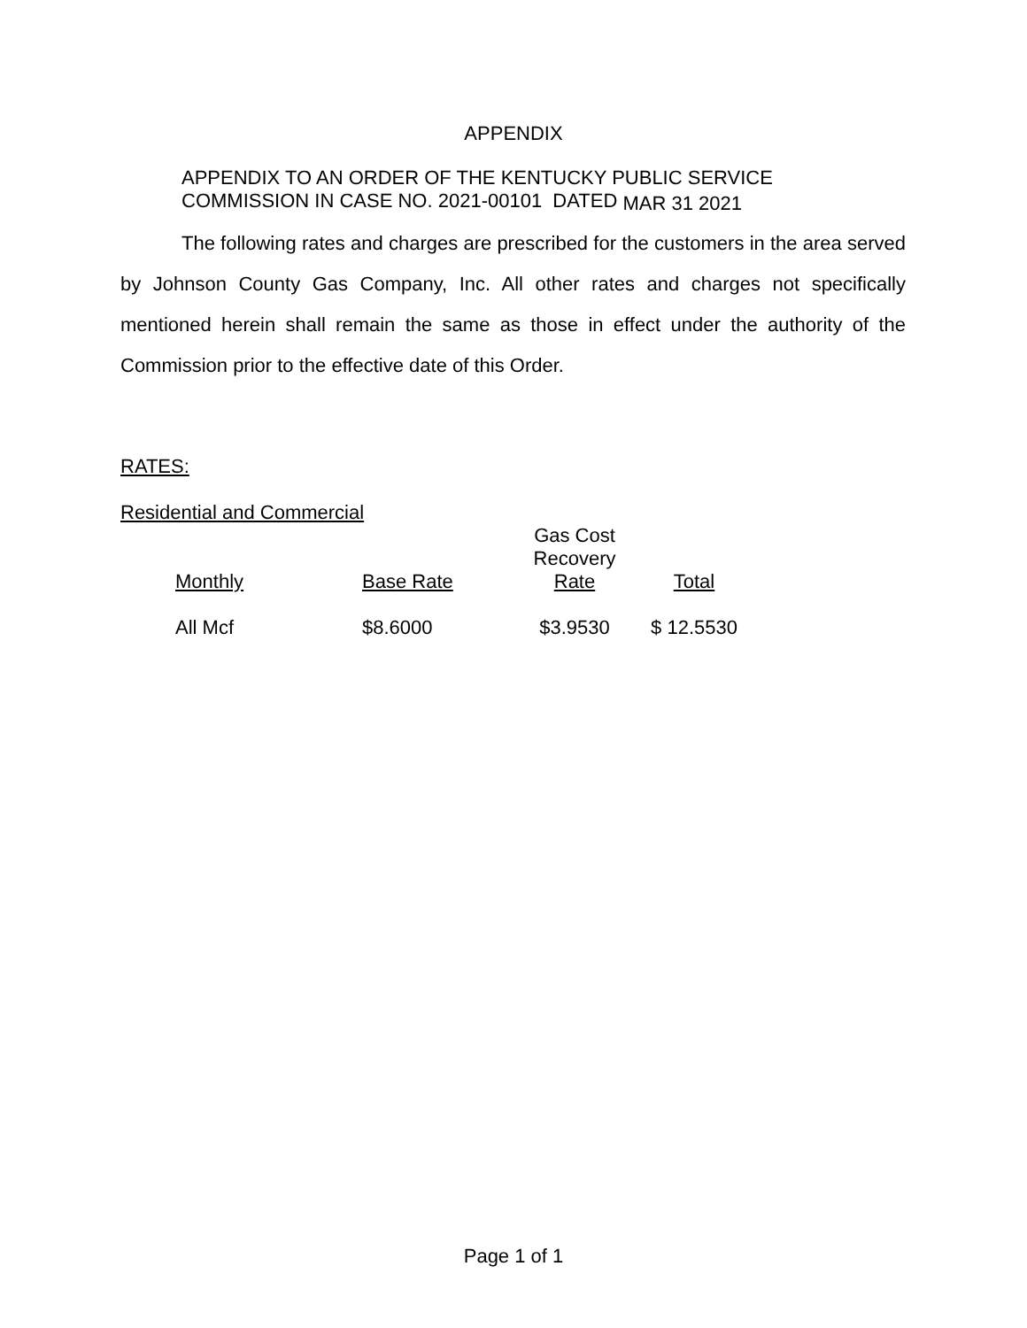APPENDIX
APPENDIX TO AN ORDER OF THE KENTUCKY PUBLIC SERVICE
COMMISSION IN CASE NO. 2021-00101 DATED MAR 31 2021
The following rates and charges are prescribed for the customers in the area served by Johnson County Gas Company, Inc. All other rates and charges not specifically mentioned herein shall remain the same as those in effect under the authority of the Commission prior to the effective date of this Order.
RATES:
Residential and Commercial
| Monthly | Base Rate | Gas Cost Recovery Rate | Total |
| --- | --- | --- | --- |
| All Mcf | $8.6000 | $3.9530 | $ 12.5530 |
Page 1 of 1